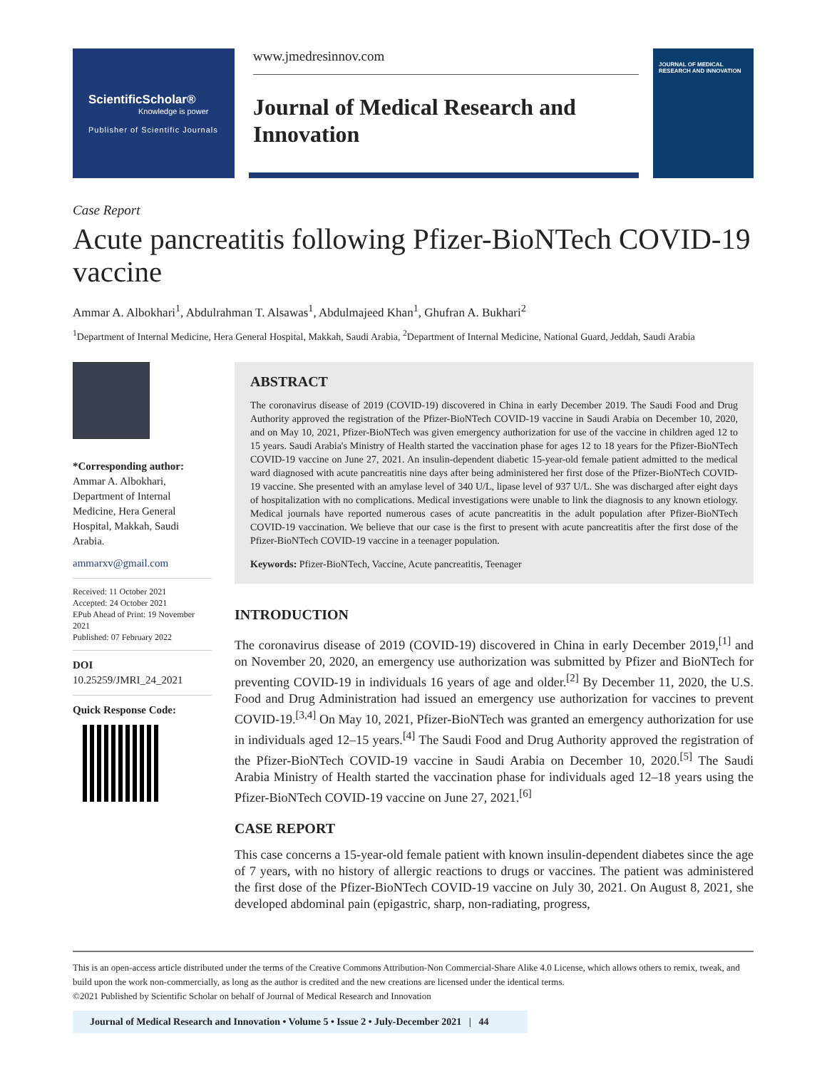ScientificScholar®
Knowledge is power
Publisher of Scientific Journals
www.jmedresinnov.com
Journal of Medical Research and Innovation
JOURNAL OF MEDICAL RESEARCH AND INNOVATION
Case Report
Acute pancreatitis following Pfizer-BioNTech COVID-19 vaccine
Ammar A. Albokhari<sup>1</sup>, Abdulrahman T. Alsawas<sup>1</sup>, Abdulmajeed Khan<sup>1</sup>, Ghufran A. Bukhari<sup>2</sup>
<sup>1</sup> Department of Internal Medicine, Hera General Hospital, Makkah, Saudi Arabia, <sup>2</sup>Department of Internal Medicine, National Guard, Jeddah, Saudi Arabia
*Corresponding author:
Ammar A. Albokhari,
Department of Internal Medicine, Hera General Hospital, Makkah, Saudi Arabia.
ammarxv@gmail.com
Received: 11 October 2021
Accepted: 24 October 2021
EPub Ahead of Print: 19 November 2021
Published: 07 February 2022
DOI
10.25259/JMRI_24_2021
Quick Response Code:
ABSTRACT
The coronavirus disease of 2019 (COVID-19) discovered in China in early December 2019. The Saudi Food and Drug Authority approved the registration of the Pfizer-BioNTech COVID-19 vaccine in Saudi Arabia on December 10, 2020, and on May 10, 2021, Pfizer-BioNTech was given emergency authorization for use of the vaccine in children aged 12 to 15 years. Saudi Arabia's Ministry of Health started the vaccination phase for ages 12 to 18 years for the Pfizer-BioNTech COVID-19 vaccine on June 27, 2021. An insulin-dependent diabetic 15-year-old female patient admitted to the medical ward diagnosed with acute pancreatitis nine days after being administered her first dose of the Pfizer-BioNTech COVID-19 vaccine. She presented with an amylase level of 340 U/L, lipase level of 937 U/L. She was discharged after eight days of hospitalization with no complications. Medical investigations were unable to link the diagnosis to any known etiology. Medical journals have reported numerous cases of acute pancreatitis in the adult population after Pfizer-BioNTech COVID-19 vaccination. We believe that our case is the first to present with acute pancreatitis after the first dose of the Pfizer-BioNTech COVID-19 vaccine in a teenager population.
Keywords: Pfizer-BioNTech, Vaccine, Acute pancreatitis, Teenager
INTRODUCTION
The coronavirus disease of 2019 (COVID-19) discovered in China in early December 2019,<sup>[1]</sup> and on November 20, 2020, an emergency use authorization was submitted by Pfizer and BioNTech for preventing COVID-19 in individuals 16 years of age and older.<sup>[2]</sup> By December 11, 2020, the U.S. Food and Drug Administration had issued an emergency use authorization for vaccines to prevent COVID-19.<sup>[3,4]</sup> On May 10, 2021, Pfizer-BioNTech was granted an emergency authorization for use in individuals aged 12–15 years.<sup>[4]</sup> The Saudi Food and Drug Authority approved the registration of the Pfizer-BioNTech COVID-19 vaccine in Saudi Arabia on December 10, 2020.<sup>[5]</sup> The Saudi Arabia Ministry of Health started the vaccination phase for individuals aged 12–18 years using the Pfizer-BioNTech COVID-19 vaccine on June 27, 2021.<sup>[6]</sup>
CASE REPORT
This case concerns a 15-year-old female patient with known insulin-dependent diabetes since the age of 7 years, with no history of allergic reactions to drugs or vaccines. The patient was administered the first dose of the Pfizer-BioNTech COVID-19 vaccine on July 30, 2021. On August 8, 2021, she developed abdominal pain (epigastric, sharp, non-radiating, progress,
This is an open-access article distributed under the terms of the Creative Commons Attribution-Non Commercial-Share Alike 4.0 License, which allows others to remix, tweak, and build upon the work non-commercially, as long as the author is credited and the new creations are licensed under the identical terms.
©2021 Published by Scientific Scholar on behalf of Journal of Medical Research and Innovation
Journal of Medical Research and Innovation • Volume 5 • Issue 2 • July-December 2021 | 44